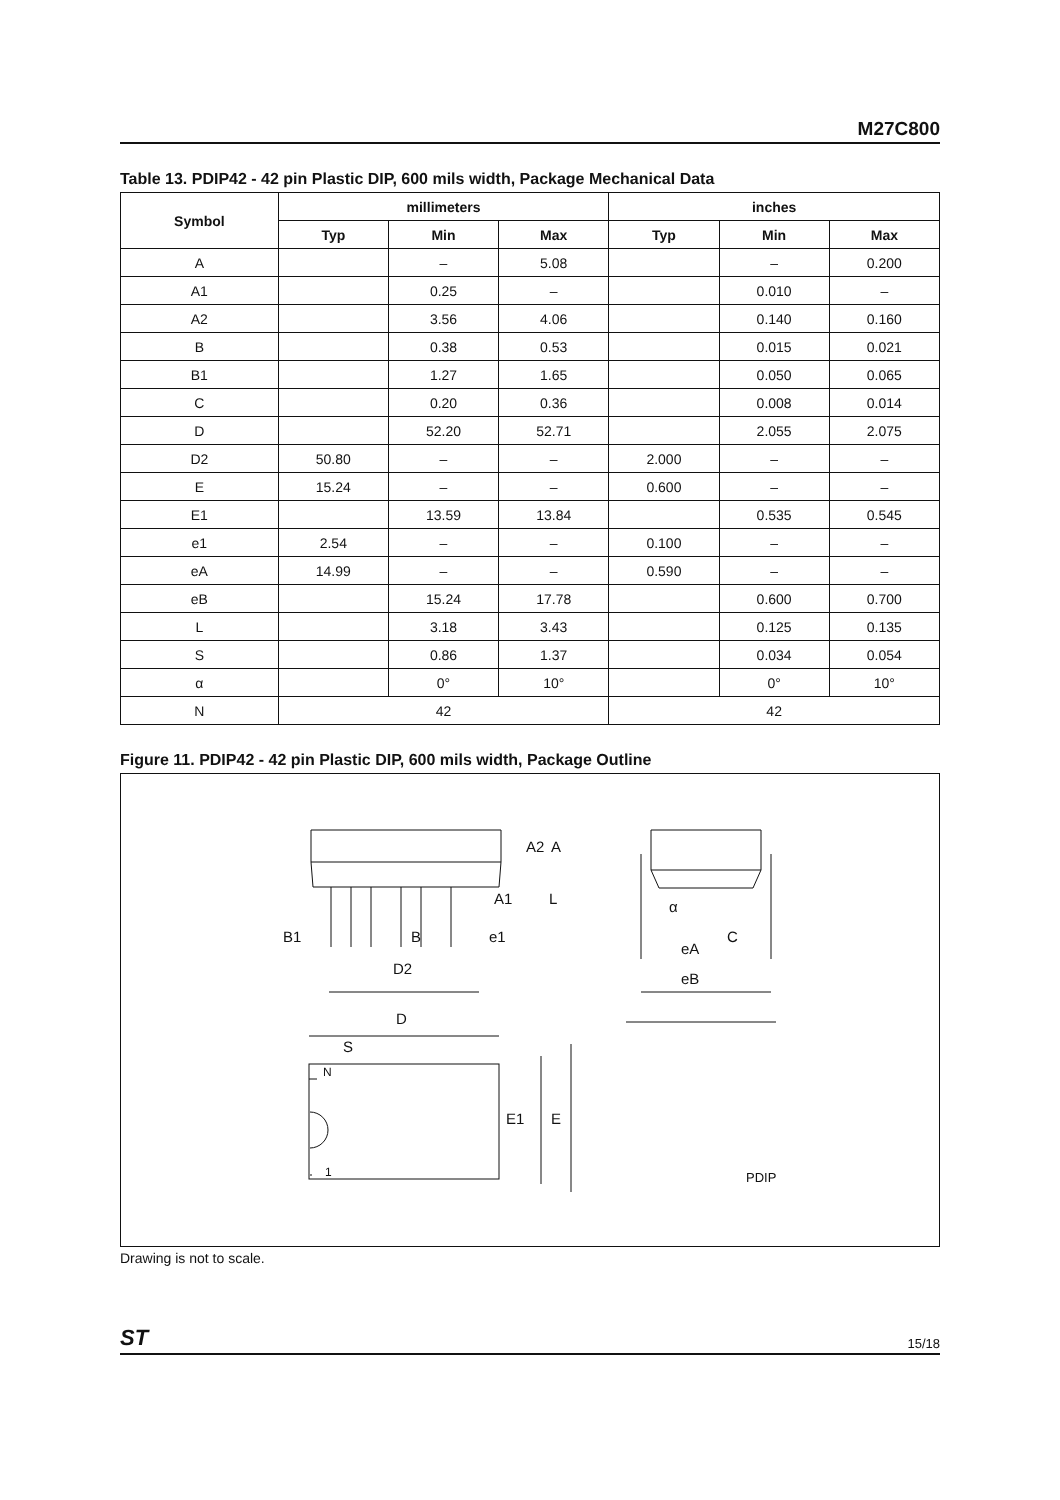M27C800
Table 13. PDIP42 - 42 pin Plastic DIP, 600 mils width, Package Mechanical Data
| Symbol | millimeters | | | inches | | |
| --- | --- | --- | --- | --- | --- | --- |
| | Typ | Min | Max | Typ | Min | Max |
| A | | – | 5.08 | | – | 0.200 |
| A1 | | 0.25 | – | | 0.010 | – |
| A2 | | 3.56 | 4.06 | | 0.140 | 0.160 |
| B | | 0.38 | 0.53 | | 0.015 | 0.021 |
| B1 | | 1.27 | 1.65 | | 0.050 | 0.065 |
| C | | 0.20 | 0.36 | | 0.008 | 0.014 |
| D | | 52.20 | 52.71 | | 2.055 | 2.075 |
| D2 | 50.80 | – | – | 2.000 | – | – |
| E | 15.24 | – | – | 0.600 | – | – |
| E1 | | 13.59 | 13.84 | | 0.535 | 0.545 |
| e1 | 2.54 | – | – | 0.100 | – | – |
| eA | 14.99 | – | – | 0.590 | – | – |
| eB | | 15.24 | 17.78 | | 0.600 | 0.700 |
| L | | 3.18 | 3.43 | | 0.125 | 0.135 |
| S | | 0.86 | 1.37 | | 0.034 | 0.054 |
| α | | 0° | 10° | | 0° | 10° |
| N | 42 | | | 42 | | |
Figure 11. PDIP42 - 42 pin Plastic DIP, 600 mils width, Package Outline
A2
A
A1
L
B1
B
e1
D2
C
eA
eB
α
D
S
N
1
E1
E
PDIP
Drawing is not to scale.
ST 15/18